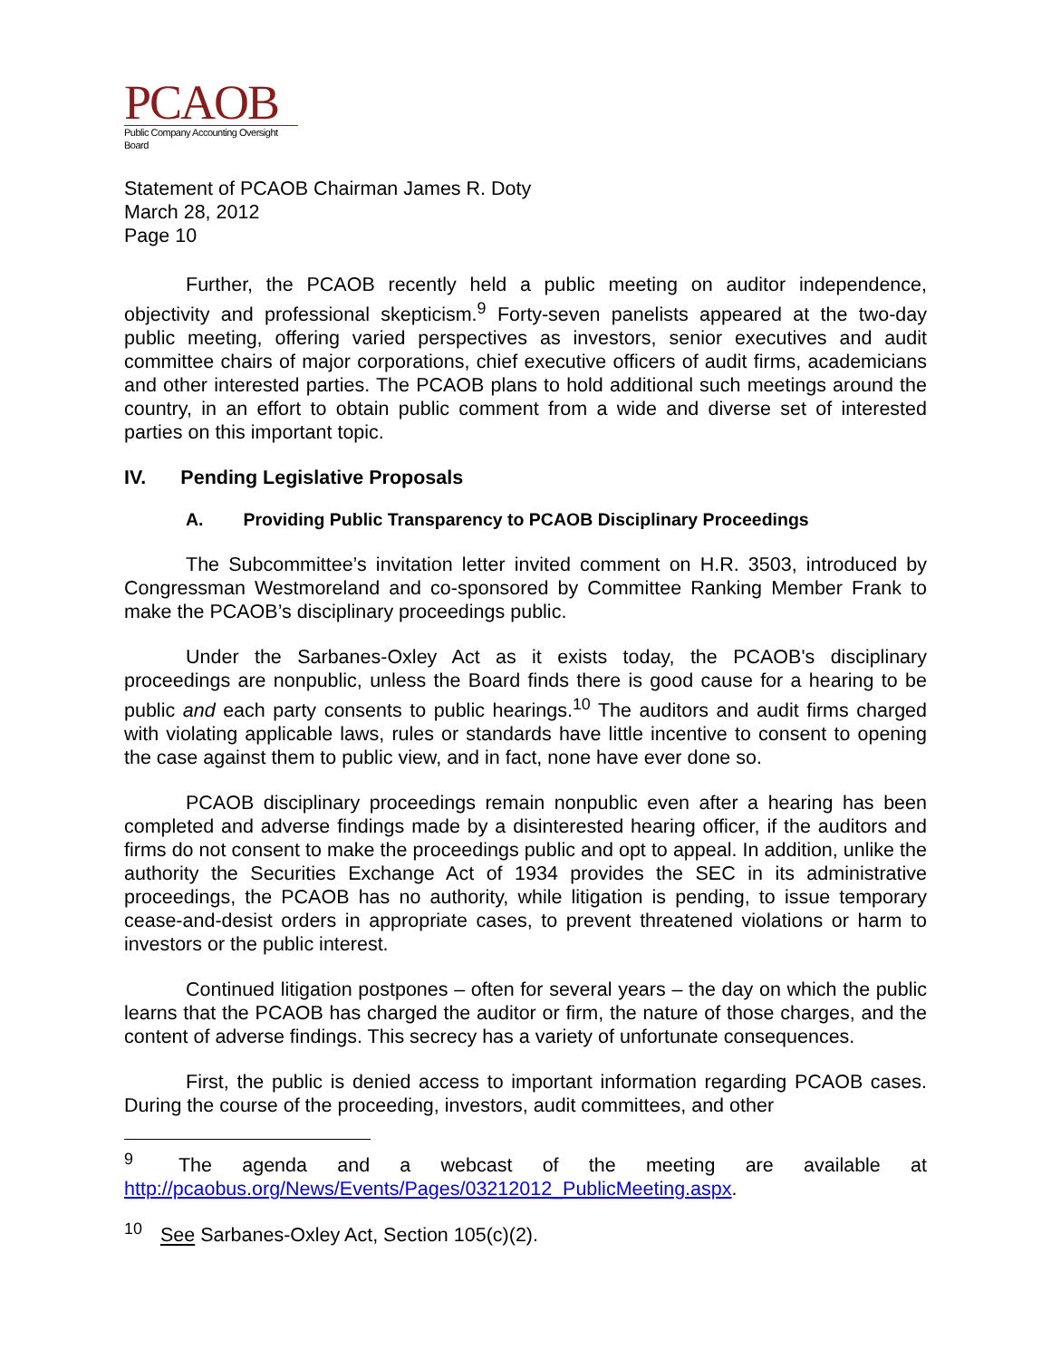PCAOB
Public Company Accounting Oversight Board
Statement of PCAOB Chairman James R. Doty
March 28, 2012
Page 10
Further, the PCAOB recently held a public meeting on auditor independence, objectivity and professional skepticism.<sup>9</sup> Forty-seven panelists appeared at the two-day public meeting, offering varied perspectives as investors, senior executives and audit committee chairs of major corporations, chief executive officers of audit firms, academicians and other interested parties. The PCAOB plans to hold additional such meetings around the country, in an effort to obtain public comment from a wide and diverse set of interested parties on this important topic.
IV. Pending Legislative Proposals
A. Providing Public Transparency to PCAOB Disciplinary Proceedings
The Subcommittee’s invitation letter invited comment on H.R. 3503, introduced by Congressman Westmoreland and co-sponsored by Committee Ranking Member Frank to make the PCAOB’s disciplinary proceedings public.
Under the Sarbanes-Oxley Act as it exists today, the PCAOB's disciplinary proceedings are nonpublic, unless the Board finds there is good cause for a hearing to be public and each party consents to public hearings.<sup>10</sup> The auditors and audit firms charged with violating applicable laws, rules or standards have little incentive to consent to opening the case against them to public view, and in fact, none have ever done so.
PCAOB disciplinary proceedings remain nonpublic even after a hearing has been completed and adverse findings made by a disinterested hearing officer, if the auditors and firms do not consent to make the proceedings public and opt to appeal. In addition, unlike the authority the Securities Exchange Act of 1934 provides the SEC in its administrative proceedings, the PCAOB has no authority, while litigation is pending, to issue temporary cease-and-desist orders in appropriate cases, to prevent threatened violations or harm to investors or the public interest.
Continued litigation postpones – often for several years – the day on which the public learns that the PCAOB has charged the auditor or firm, the nature of those charges, and the content of adverse findings. This secrecy has a variety of unfortunate consequences.
First, the public is denied access to important information regarding PCAOB cases. During the course of the proceeding, investors, audit committees, and other
<sup>9</sup> The agenda and a webcast of the meeting are available at http://pcaobus.org/News/Events/Pages/03212012_PublicMeeting.aspx.
<sup>10</sup> See Sarbanes-Oxley Act, Section 105(c)(2).